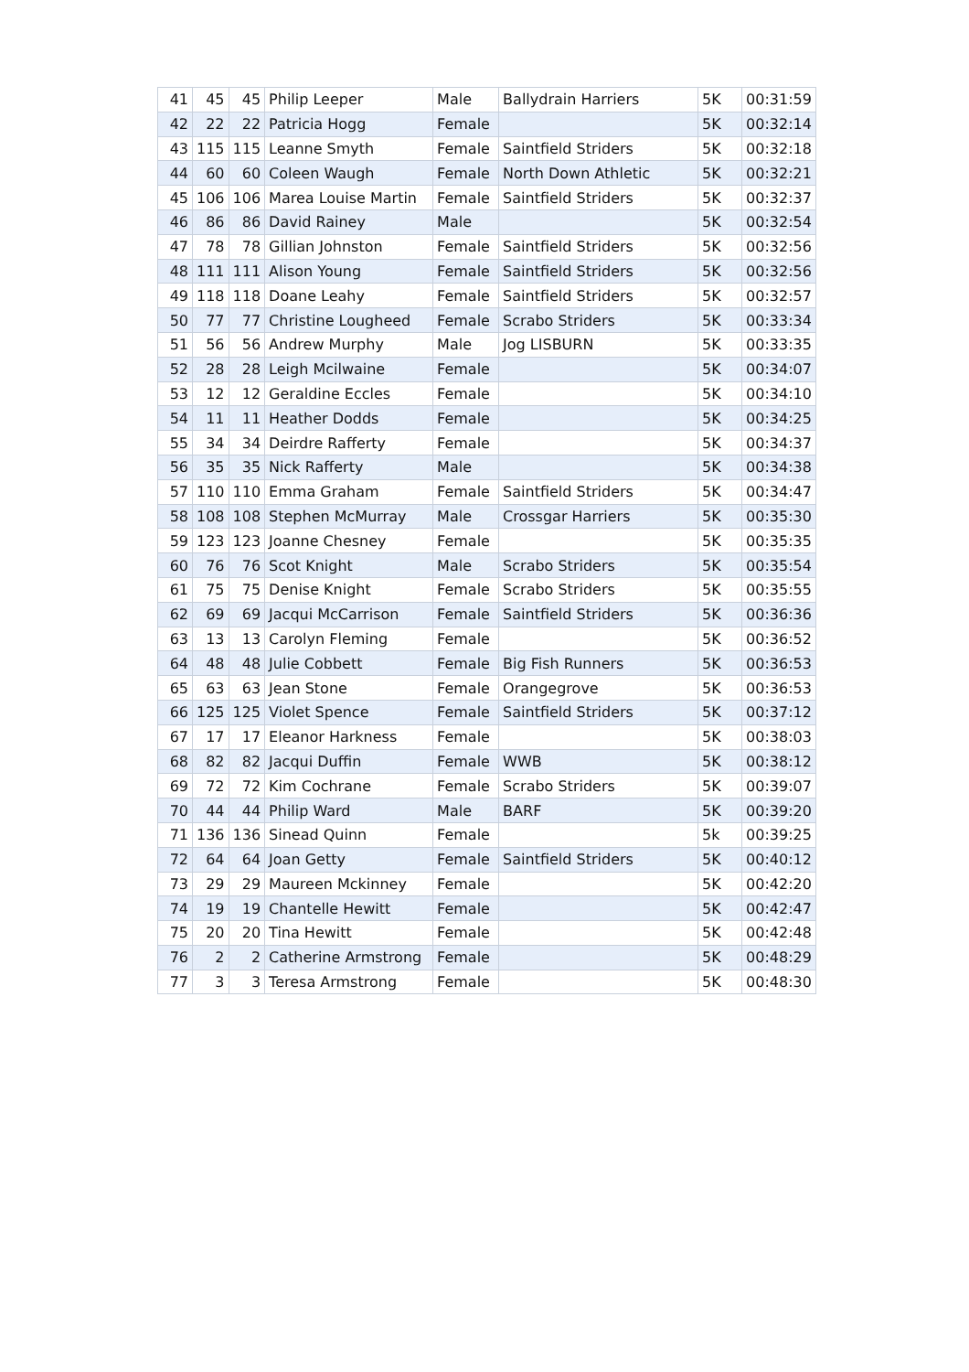| 41 | 45 | 45 | Philip Leeper | Male | Ballydrain Harriers | 5K | 00:31:59 |
| 42 | 22 | 22 | Patricia Hogg | Female | | 5K | 00:32:14 |
| 43 | 115 | 115 | Leanne Smyth | Female | Saintfield Striders | 5K | 00:32:18 |
| 44 | 60 | 60 | Coleen Waugh | Female | North Down Athletic | 5K | 00:32:21 |
| 45 | 106 | 106 | Marea Louise Martin | Female | Saintfield Striders | 5K | 00:32:37 |
| 46 | 86 | 86 | David Rainey | Male | | 5K | 00:32:54 |
| 47 | 78 | 78 | Gillian Johnston | Female | Saintfield Striders | 5K | 00:32:56 |
| 48 | 111 | 111 | Alison Young | Female | Saintfield Striders | 5K | 00:32:56 |
| 49 | 118 | 118 | Doane Leahy | Female | Saintfield Striders | 5K | 00:32:57 |
| 50 | 77 | 77 | Christine Lougheed | Female | Scrabo Striders | 5K | 00:33:34 |
| 51 | 56 | 56 | Andrew Murphy | Male | Jog LISBURN | 5K | 00:33:35 |
| 52 | 28 | 28 | Leigh Mcilwaine | Female | | 5K | 00:34:07 |
| 53 | 12 | 12 | Geraldine Eccles | Female | | 5K | 00:34:10 |
| 54 | 11 | 11 | Heather Dodds | Female | | 5K | 00:34:25 |
| 55 | 34 | 34 | Deirdre Rafferty | Female | | 5K | 00:34:37 |
| 56 | 35 | 35 | Nick Rafferty | Male | | 5K | 00:34:38 |
| 57 | 110 | 110 | Emma Graham | Female | Saintfield Striders | 5K | 00:34:47 |
| 58 | 108 | 108 | Stephen McMurray | Male | Crossgar Harriers | 5K | 00:35:30 |
| 59 | 123 | 123 | Joanne Chesney | Female | | 5K | 00:35:35 |
| 60 | 76 | 76 | Scot Knight | Male | Scrabo Striders | 5K | 00:35:54 |
| 61 | 75 | 75 | Denise Knight | Female | Scrabo Striders | 5K | 00:35:55 |
| 62 | 69 | 69 | Jacqui McCarrison | Female | Saintfield Striders | 5K | 00:36:36 |
| 63 | 13 | 13 | Carolyn Fleming | Female | | 5K | 00:36:52 |
| 64 | 48 | 48 | Julie Cobbett | Female | Big Fish Runners | 5K | 00:36:53 |
| 65 | 63 | 63 | Jean Stone | Female | Orangegrove | 5K | 00:36:53 |
| 66 | 125 | 125 | Violet Spence | Female | Saintfield Striders | 5K | 00:37:12 |
| 67 | 17 | 17 | Eleanor Harkness | Female | | 5K | 00:38:03 |
| 68 | 82 | 82 | Jacqui Duffin | Female | WWB | 5K | 00:38:12 |
| 69 | 72 | 72 | Kim Cochrane | Female | Scrabo Striders | 5K | 00:39:07 |
| 70 | 44 | 44 | Philip Ward | Male | BARF | 5K | 00:39:20 |
| 71 | 136 | 136 | Sinead Quinn | Female | | 5k | 00:39:25 |
| 72 | 64 | 64 | Joan Getty | Female | Saintfield Striders | 5K | 00:40:12 |
| 73 | 29 | 29 | Maureen Mckinney | Female | | 5K | 00:42:20 |
| 74 | 19 | 19 | Chantelle Hewitt | Female | | 5K | 00:42:47 |
| 75 | 20 | 20 | Tina Hewitt | Female | | 5K | 00:42:48 |
| 76 | 2 | 2 | Catherine Armstrong | Female | | 5K | 00:48:29 |
| 77 | 3 | 3 | Teresa Armstrong | Female | | 5K | 00:48:30 |